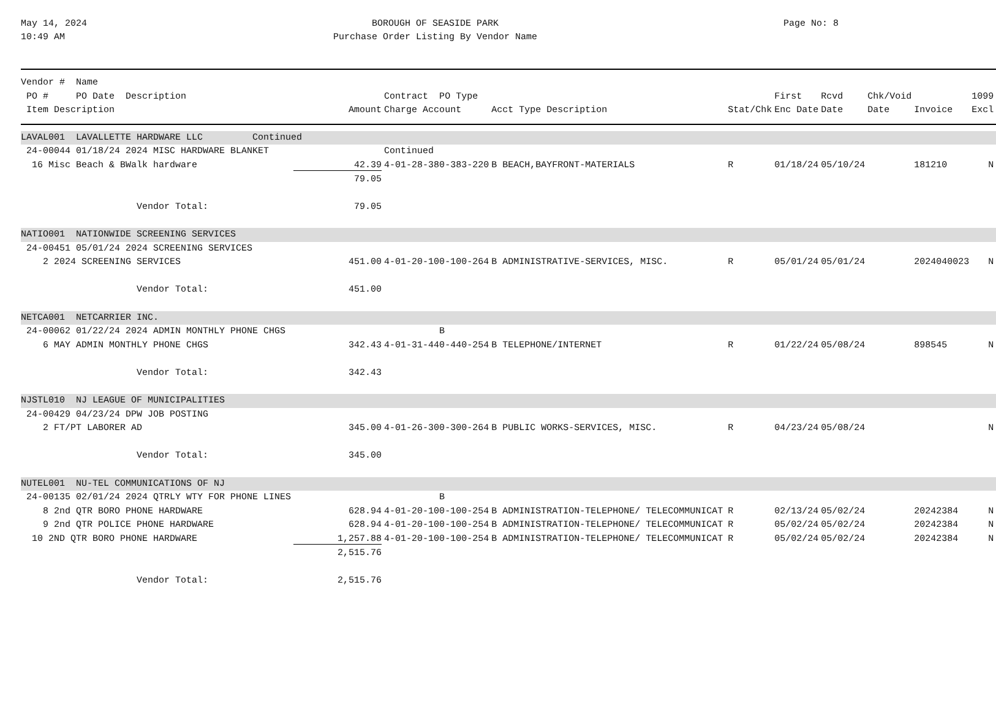May 14, 2024
10:49 AM
BOROUGH OF SEASIDE PARK
Purchase Order Listing By Vendor Name
Page No: 8
| Vendor # Name | | | | | | | | | | |
| --- | --- | --- | --- | --- | --- | --- | --- | --- | --- | --- |
| PO # PO Date Description | | Contract PO Type | | | | First | Rcvd | Chk/Void | | 1099 |
| Item Description | Amount | Charge Account | Acct Type Description | | Stat/Chk | Enc Date | Date | Date | Invoice | Excl |
| LAVAL001 LAVALLETTE HARDWARE LLC Continued | | | | | | | | | | |
| 24-00044 01/18/24 2024 MISC HARDWARE BLANKET | | Continued | | | | | | | | |
| 16 Misc Beach & BWalk hardware | 42.39 | 4-01-28-380-383-220 | B BEACH,BAYFRONT-MATERIALS | | R | 01/18/24 | 05/10/24 | | 181210 | N |
| | 79.05 | | | | | | | | | |
| Vendor Total: | 79.05 | | | | | | | | | |
| NATIO001 NATIONWIDE SCREENING SERVICES | | | | | | | | | | |
| 24-00451 05/01/24 2024 SCREENING SERVICES | | | | | | | | | | |
| 2 2024 SCREENING SERVICES | 451.00 | 4-01-20-100-100-264 | B ADMINISTRATIVE-SERVICES, MISC. | | R | 05/01/24 | 05/01/24 | | 2024040023 | N |
| Vendor Total: | 451.00 | | | | | | | | | |
| NETCA001 NETCARRIER INC. | | | | | | | | | | |
| 24-00062 01/22/24 2024 ADMIN MONTHLY PHONE CHGS | | B | | | | | | | | |
| 6 MAY ADMIN MONTHLY PHONE CHGS | 342.43 | 4-01-31-440-440-254 | B TELEPHONE/INTERNET | | R | 01/22/24 | 05/08/24 | | 898545 | N |
| Vendor Total: | 342.43 | | | | | | | | | |
| NJSTL010 NJ LEAGUE OF MUNICIPALITIES | | | | | | | | | | |
| 24-00429 04/23/24 DPW JOB POSTING | | | | | | | | | | |
| 2 FT/PT LABORER AD | 345.00 | 4-01-26-300-300-264 | B PUBLIC WORKS-SERVICES, MISC. | | R | 04/23/24 | 05/08/24 | | | N |
| Vendor Total: | 345.00 | | | | | | | | | |
| NUTEL001 NU-TEL COMMUNICATIONS OF NJ | | | | | | | | | | |
| 24-00135 02/01/24 2024 QTRLY WTY FOR PHONE LINES | | B | | | | | | | | |
| 8 2nd QTR BORO PHONE HARDWARE | 628.94 | 4-01-20-100-100-254 | B ADMINISTRATION-TELEPHONE/ TELECOMMUNICAT | | R | 02/13/24 | 05/02/24 | | 20242384 | N |
| 9 2nd QTR POLICE PHONE HARDWARE | 628.94 | 4-01-20-100-100-254 | B ADMINISTRATION-TELEPHONE/ TELECOMMUNICAT | | R | 05/02/24 | 05/02/24 | | 20242384 | N |
| 10 2ND QTR BORO PHONE HARDWARE | 1,257.88 | 4-01-20-100-100-254 | B ADMINISTRATION-TELEPHONE/ TELECOMMUNICAT | | R | 05/02/24 | 05/02/24 | | 20242384 | N |
| | 2,515.76 | | | | | | | | | |
| Vendor Total: | 2,515.76 | | | | | | | | | |